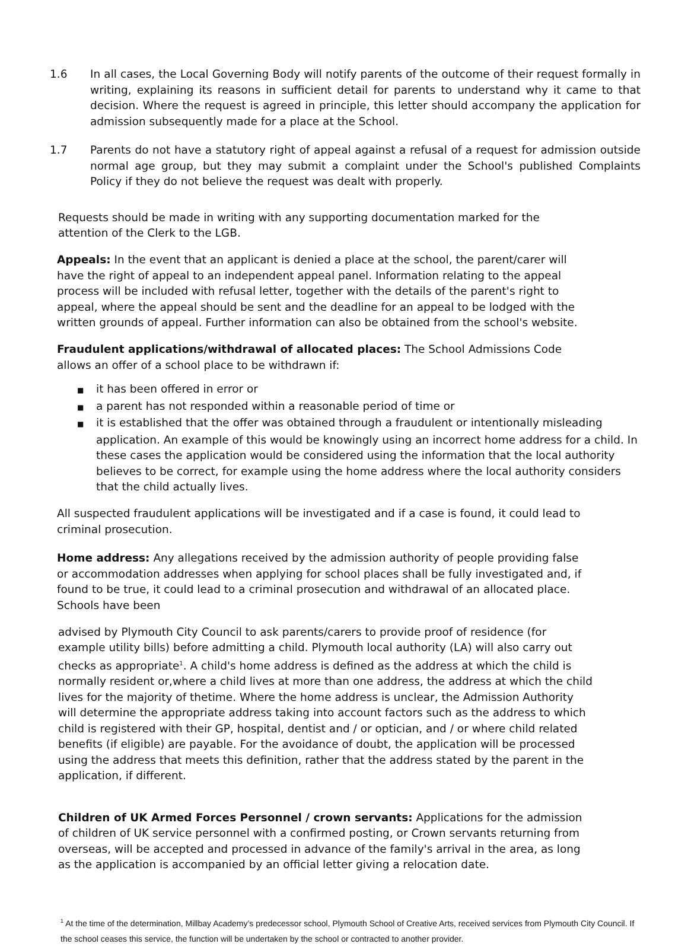1.6 In all cases, the Local Governing Body will notify parents of the outcome of their request formally in writing, explaining its reasons in sufficient detail for parents to understand why it came to that decision. Where the request is agreed in principle, this letter should accompany the application for admission subsequently made for a place at the School.
1.7 Parents do not have a statutory right of appeal against a refusal of a request for admission outside normal age group, but they may submit a complaint under the School's published Complaints Policy if they do not believe the request was dealt with properly.
Requests should be made in writing with any supporting documentation marked for the attention of the Clerk to the LGB.
Appeals: In the event that an applicant is denied a place at the school, the parent/carer will have the right of appeal to an independent appeal panel. Information relating to the appeal process will be included with refusal letter, together with the details of the parent's right to appeal, where the appeal should be sent and the deadline for an appeal to be lodged with the written grounds of appeal. Further information can also be obtained from the school's website.
Fraudulent applications/withdrawal of allocated places: The School Admissions Code allows an offer of a school place to be withdrawn if:
■ it has been offered in error or
■ a parent has not responded within a reasonable period of time or
■ it is established that the offer was obtained through a fraudulent or intentionally misleading application. An example of this would be knowingly using an incorrect home address for a child. In these cases the application would be considered using the information that the local authority believes to be correct, for example using the home address where the local authority considers that the child actually lives.
All suspected fraudulent applications will be investigated and if a case is found, it could lead to criminal prosecution.
Home address: Any allegations received by the admission authority of people providing false or accommodation addresses when applying for school places shall be fully investigated and, if found to be true, it could lead to a criminal prosecution and withdrawal of an allocated place. Schools have been
advised by Plymouth City Council to ask parents/carers to provide proof of residence (for example utility bills) before admitting a child. Plymouth local authority (LA) will also carry out checks as appropriate<sup>1</sup>. A child's home address is defined as the address at which the child is normally resident or,where a child lives at more than one address, the address at which the child lives for the majority of thetime. Where the home address is unclear, the Admission Authority will determine the appropriate address taking into account factors such as the address to which child is registered with their GP, hospital, dentist and / or optician, and / or where child related benefits (if eligible) are payable. For the avoidance of doubt, the application will be processed using the address that meets this definition, rather that the address stated by the parent in the application, if different.
Children of UK Armed Forces Personnel / crown servants: Applications for the admission of children of UK service personnel with a confirmed posting, or Crown servants returning from overseas, will be accepted and processed in advance of the family's arrival in the area, as long as the application is accompanied by an official letter giving a relocation date.
<sup>1</sup> At the time of the determination, Millbay Academy’s predecessor school, Plymouth School of Creative Arts, received services from Plymouth City Council. If the school ceases this service, the function will be undertaken by the school or contracted to another provider.